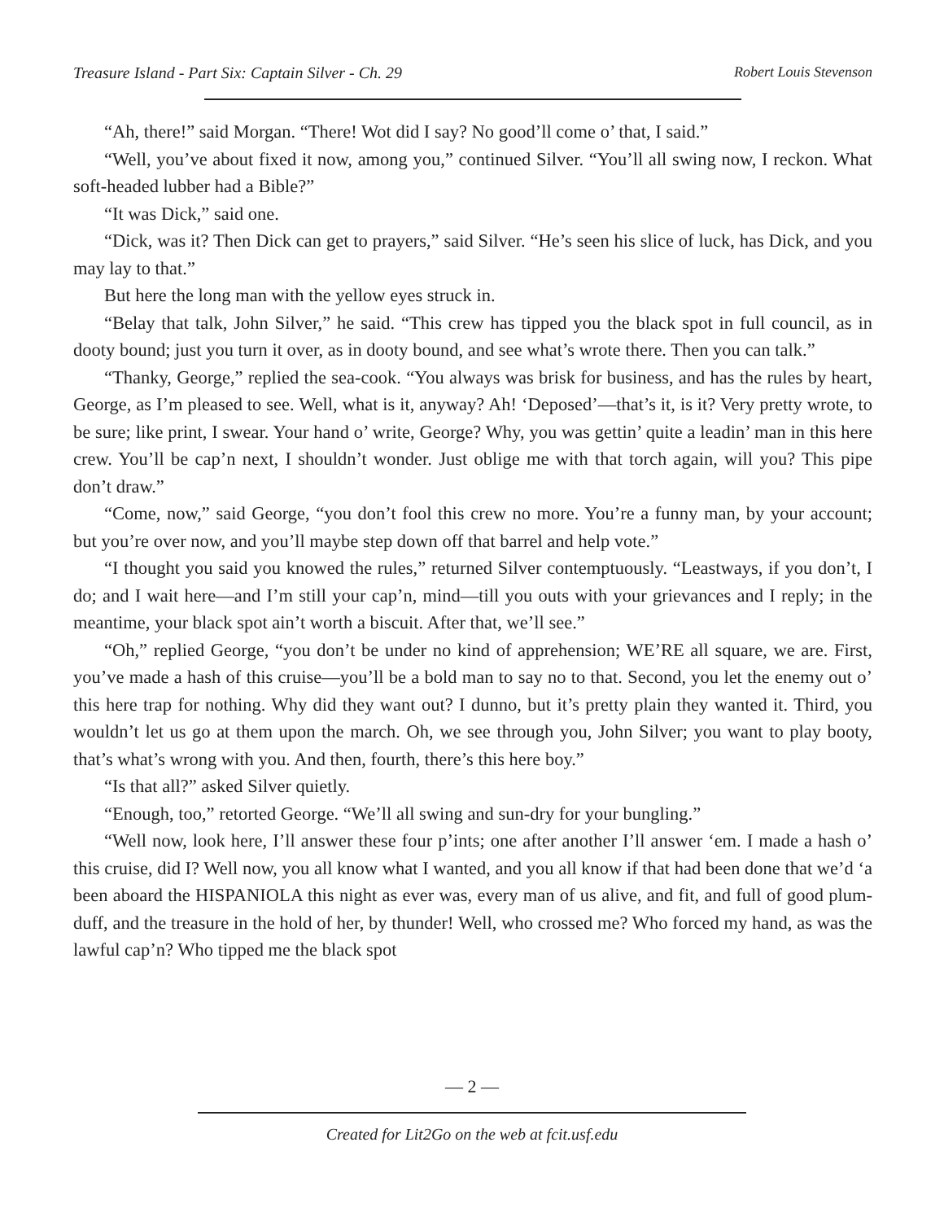Treasure Island - Part Six: Captain Silver - Ch. 29 Robert Louis Stevenson
“Ah, there!” said Morgan. “There! Wot did I say? No good’ll come o’ that, I said.”
“Well, you’ve about fixed it now, among you,” continued Silver. “You’ll all swing now, I reckon. What soft-headed lubber had a Bible?”
“It was Dick,” said one.
“Dick, was it? Then Dick can get to prayers,” said Silver. “He’s seen his slice of luck, has Dick, and you may lay to that.”
But here the long man with the yellow eyes struck in.
“Belay that talk, John Silver,” he said. “This crew has tipped you the black spot in full council, as in dooty bound; just you turn it over, as in dooty bound, and see what’s wrote there. Then you can talk.”
“Thanky, George,” replied the sea-cook. “You always was brisk for business, and has the rules by heart, George, as I’m pleased to see. Well, what is it, anyway? Ah! ‘Deposed’—that’s it, is it? Very pretty wrote, to be sure; like print, I swear. Your hand o’ write, George? Why, you was gettin’ quite a leadin’ man in this here crew. You’ll be cap’n next, I shouldn’t wonder. Just oblige me with that torch again, will you? This pipe don’t draw.”
“Come, now,” said George, “you don’t fool this crew no more. You’re a funny man, by your account; but you’re over now, and you’ll maybe step down off that barrel and help vote.”
“I thought you said you knowed the rules,” returned Silver contemptuously. “Leastways, if you don’t, I do; and I wait here—and I’m still your cap’n, mind—till you outs with your grievances and I reply; in the meantime, your black spot ain’t worth a biscuit. After that, we’ll see.”
“Oh,” replied George, “you don’t be under no kind of apprehension; WE’RE all square, we are. First, you’ve made a hash of this cruise—you’ll be a bold man to say no to that. Second, you let the enemy out o’ this here trap for nothing. Why did they want out? I dunno, but it’s pretty plain they wanted it. Third, you wouldn’t let us go at them upon the march. Oh, we see through you, John Silver; you want to play booty, that’s what’s wrong with you. And then, fourth, there’s this here boy.”
“Is that all?” asked Silver quietly.
“Enough, too,” retorted George. “We’ll all swing and sun-dry for your bungling.”
“Well now, look here, I’ll answer these four p’ints; one after another I’ll answer ‘em. I made a hash o’ this cruise, did I? Well now, you all know what I wanted, and you all know if that had been done that we’d ‘a been aboard the HISPANIOLA this night as ever was, every man of us alive, and fit, and full of good plum-duff, and the treasure in the hold of her, by thunder! Well, who crossed me? Who forced my hand, as was the lawful cap’n? Who tipped me the black spot
— 2 —
Created for Lit2Go on the web at fcit.usf.edu